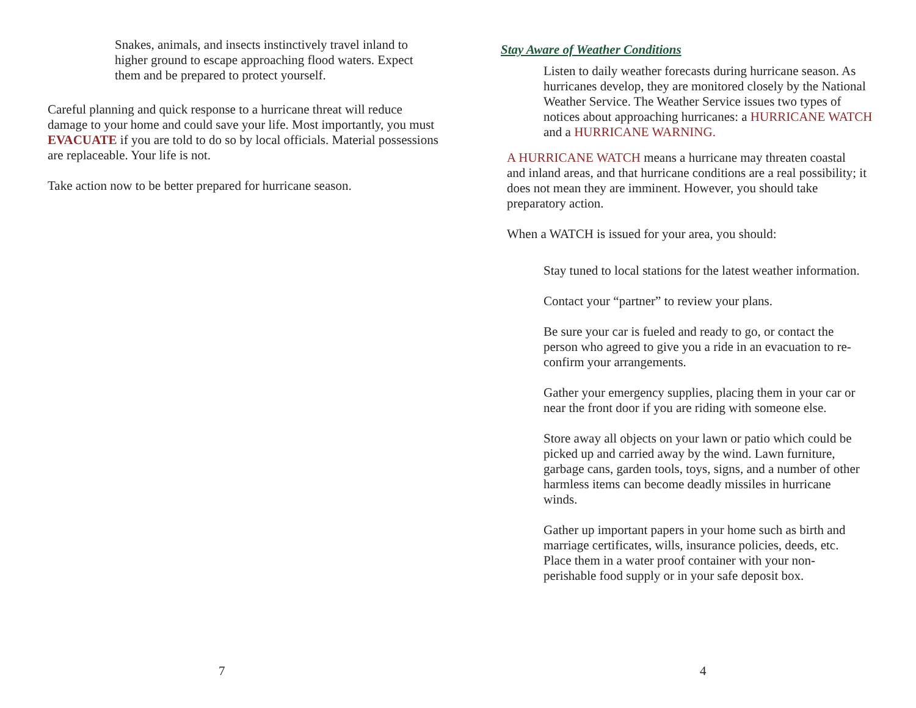Snakes, animals, and insects instinctively travel inland to higher ground to escape approaching flood waters. Expect them and be prepared to protect yourself.
Careful planning and quick response to a hurricane threat will reduce damage to your home and could save your life. Most importantly, you must EVACUATE if you are told to do so by local officials. Material possessions are replaceable. Your life is not.
Take action now to be better prepared for hurricane season.
7
Stay Aware of Weather Conditions
Listen to daily weather forecasts during hurricane season. As hurricanes develop, they are monitored closely by the National Weather Service. The Weather Service issues two types of notices about approaching hurricanes: a HURRICANE WATCH and a HURRICANE WARNING.
A HURRICANE WATCH means a hurricane may threaten coastal and inland areas, and that hurricane conditions are a real possibility; it does not mean they are imminent. However, you should take preparatory action.
When a WATCH is issued for your area, you should:
Stay tuned to local stations for the latest weather information.
Contact your “partner” to review your plans.
Be sure your car is fueled and ready to go, or contact the person who agreed to give you a ride in an evacuation to re-confirm your arrangements.
Gather your emergency supplies, placing them in your car or near the front door if you are riding with someone else.
Store away all objects on your lawn or patio which could be picked up and carried away by the wind. Lawn furniture, garbage cans, garden tools, toys, signs, and a number of other harmless items can become deadly missiles in hurricane winds.
Gather up important papers in your home such as birth and marriage certificates, wills, insurance policies, deeds, etc. Place them in a water proof container with your non-perishable food supply or in your safe deposit box.
4